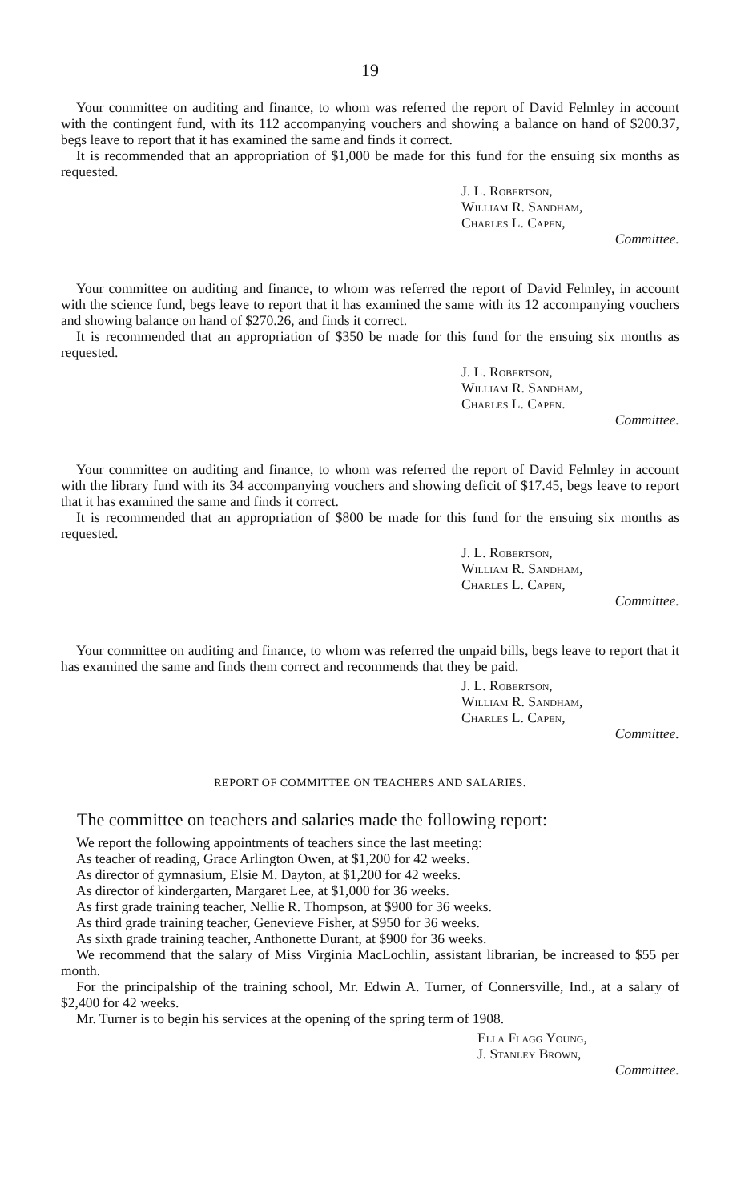19
Your committee on auditing and finance, to whom was referred the report of David Felmley in account with the contingent fund, with its 112 accompanying vouchers and showing a balance on hand of $200.37, begs leave to report that it has examined the same and finds it correct.
It is recommended that an appropriation of $1,000 be made for this fund for the ensuing six months as requested.
J. L. Robertson,
William R. Sandham,
Charles L. Capen,
Committee.
Your committee on auditing and finance, to whom was referred the report of David Felmley, in account with the science fund, begs leave to report that it has examined the same with its 12 accompanying vouchers and showing balance on hand of $270.26, and finds it correct.
It is recommended that an appropriation of $350 be made for this fund for the ensuing six months as requested.
J. L. Robertson,
William R. Sandham,
Charles L. Capen.
Committee.
Your committee on auditing and finance, to whom was referred the report of David Felmley in account with the library fund with its 34 accompanying vouchers and showing deficit of $17.45, begs leave to report that it has examined the same and finds it correct.
It is recommended that an appropriation of $800 be made for this fund for the ensuing six months as requested.
J. L. Robertson,
William R. Sandham,
Charles L. Capen,
Committee.
Your committee on auditing and finance, to whom was referred the unpaid bills, begs leave to report that it has examined the same and finds them correct and recommends that they be paid.
J. L. Robertson,
William R. Sandham,
Charles L. Capen,
Committee.
REPORT OF COMMITTEE ON TEACHERS AND SALARIES.
The committee on teachers and salaries made the following report:
We report the following appointments of teachers since the last meeting:
As teacher of reading, Grace Arlington Owen, at $1,200 for 42 weeks.
As director of gymnasium, Elsie M. Dayton, at $1,200 for 42 weeks.
As director of kindergarten, Margaret Lee, at $1,000 for 36 weeks.
As first grade training teacher, Nellie R. Thompson, at $900 for 36 weeks.
As third grade training teacher, Genevieve Fisher, at $950 for 36 weeks.
As sixth grade training teacher, Anthonette Durant, at $900 for 36 weeks.
We recommend that the salary of Miss Virginia MacLochlin, assistant librarian, be increased to $55 per month.
For the principalship of the training school, Mr. Edwin A. Turner, of Connersville, Ind., at a salary of $2,400 for 42 weeks.
Mr. Turner is to begin his services at the opening of the spring term of 1908.
Ella Flagg Young,
J. Stanley Brown,
Committee.